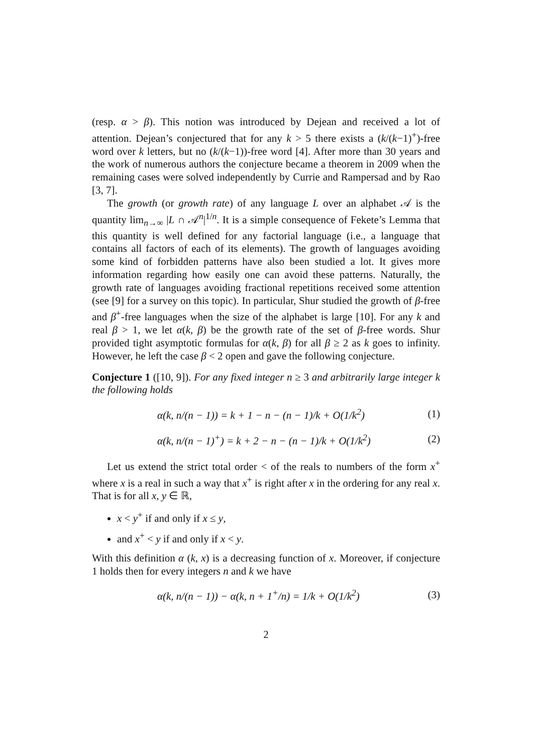(resp. α > β). This notion was introduced by Dejean and received a lot of attention. Dejean’s conjectured that for any k > 5 there exists a (k/(k−1)<sup>+</sup>)-free word over k letters, but no (k/(k−1))-free word [4]. After more than 30 years and the work of numerous authors the conjecture became a theorem in 2009 when the remaining cases were solved independently by Currie and Rampersad and by Rao [3, 7].
The growth (or growth rate) of any language L over an alphabet 𝒜 is the quantity lim<sub>n→∞</sub> |L ∩ 𝒜<sup>n</sup>|<sup>1/n</sup>. It is a simple consequence of Fekete’s Lemma that this quantity is well defined for any factorial language (i.e., a language that contains all factors of each of its elements). The growth of languages avoiding some kind of forbidden patterns have also been studied a lot. It gives more information regarding how easily one can avoid these patterns. Naturally, the growth rate of languages avoiding fractional repetitions received some attention (see [9] for a survey on this topic). In particular, Shur studied the growth of β-free and β<sup>+</sup>-free languages when the size of the alphabet is large [10]. For any k and real β > 1, we let α(k, β) be the growth rate of the set of β-free words. Shur provided tight asymptotic formulas for α(k, β) for all β ≥ 2 as k goes to infinity. However, he left the case β < 2 open and gave the following conjecture.
Conjecture 1 ([10, 9]). For any fixed integer n ≥ 3 and arbitrarily large integer k the following holds
α(k, n/(n − 1)) = k + 1 − n − (n − 1)/k + O(1/k<sup>2</sup>) (1)
α(k, n/(n − 1)<sup>+</sup>) = k + 2 − n − (n − 1)/k + O(1/k<sup>2</sup>) (2)
Let us extend the strict total order < of the reals to numbers of the form x<sup>+</sup> where x is a real in such a way that x<sup>+</sup> is right after x in the ordering for any real x. That is for all x, y ∈ ℝ,
x < y<sup>+</sup> if and only if x ≤ y,
and x<sup>+</sup> < y if and only if x < y.
With this definition α (k, x) is a decreasing function of x. Moreover, if conjecture 1 holds then for every integers n and k we have
α(k, n/(n − 1)) − α(k, n + 1<sup>+</sup>/n) = 1/k + O(1/k<sup>2</sup>) (3)
2